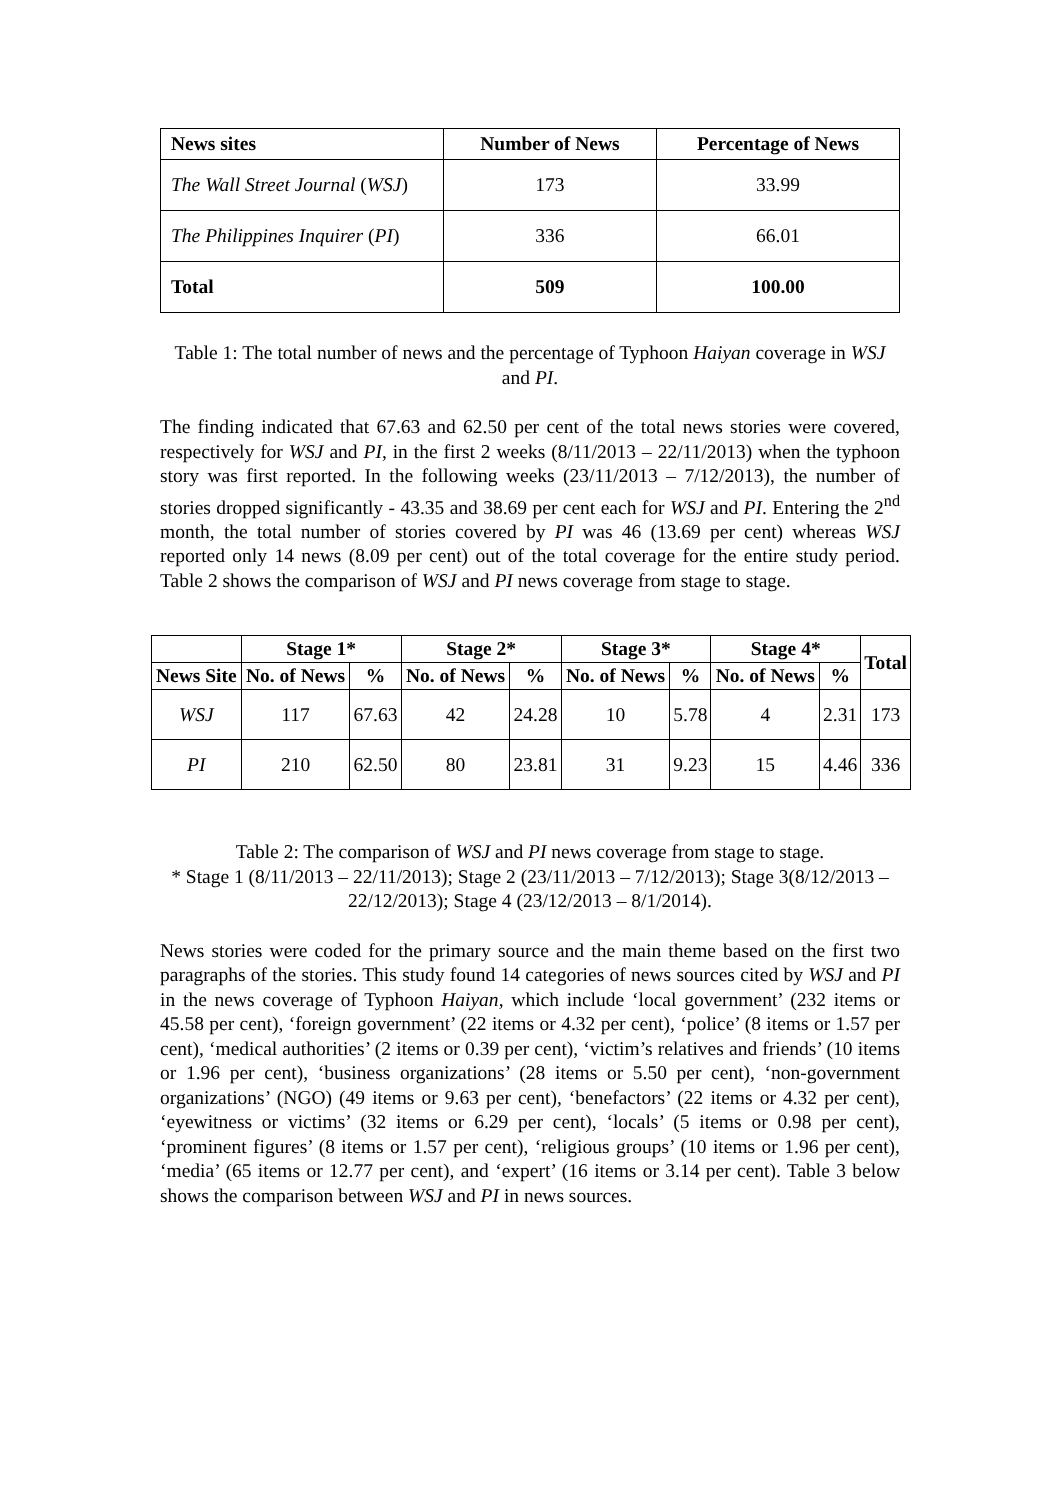| News sites | Number of News | Percentage of News |
| --- | --- | --- |
| The Wall Street Journal ( WSJ ) | 173 | 33.99 |
| The Philippines Inquirer ( PI ) | 336 | 66.01 |
| Total | 509 | 100.00 |
Table 1: The total number of news and the percentage of Typhoon Haiyan coverage in WSJ and PI.
The finding indicated that 67.63 and 62.50 per cent of the total news stories were covered, respectively for WSJ and PI, in the first 2 weeks (8/11/2013 – 22/11/2013) when the typhoon story was first reported. In the following weeks (23/11/2013 – 7/12/2013), the number of stories dropped significantly - 43.35 and 38.69 per cent each for WSJ and PI. Entering the 2<sup>nd</sup> month, the total number of stories covered by PI was 46 (13.69 per cent) whereas WSJ reported only 14 news (8.09 per cent) out of the total coverage for the entire study period. Table 2 shows the comparison of WSJ and PI news coverage from stage to stage.
| | Stage 1* | | Stage 2* | | Stage 3* | | Stage 4* | | Total |
| --- | --- | --- | --- | --- | --- | --- | --- | --- | --- |
| News Site | No. of News | % | No. of News | % | No. of News | % | No. of News | % | |
| WSJ | 117 | 67.63 | 42 | 24.28 | 10 | 5.78 | 4 | 2.31 | 173 |
| PI | 210 | 62.50 | 80 | 23.81 | 31 | 9.23 | 15 | 4.46 | 336 |
Table 2: The comparison of WSJ and PI news coverage from stage to stage.
* Stage 1 (8/11/2013 – 22/11/2013); Stage 2 (23/11/2013 – 7/12/2013); Stage 3(8/12/2013 – 22/12/2013); Stage 4 (23/12/2013 – 8/1/2014).
News stories were coded for the primary source and the main theme based on the first two paragraphs of the stories. This study found 14 categories of news sources cited by WSJ and PI in the news coverage of Typhoon Haiyan, which include ‘local government’ (232 items or 45.58 per cent), ‘foreign government’ (22 items or 4.32 per cent), ‘police’ (8 items or 1.57 per cent), ‘medical authorities’ (2 items or 0.39 per cent), ‘victim’s relatives and friends’ (10 items or 1.96 per cent), ‘business organizations’ (28 items or 5.50 per cent), ‘non-government organizations’ (NGO) (49 items or 9.63 per cent), ‘benefactors’ (22 items or 4.32 per cent), ‘eyewitness or victims’ (32 items or 6.29 per cent), ‘locals’ (5 items or 0.98 per cent), ‘prominent figures’ (8 items or 1.57 per cent), ‘religious groups’ (10 items or 1.96 per cent), ‘media’ (65 items or 12.77 per cent), and ‘expert’ (16 items or 3.14 per cent). Table 3 below shows the comparison between WSJ and PI in news sources.